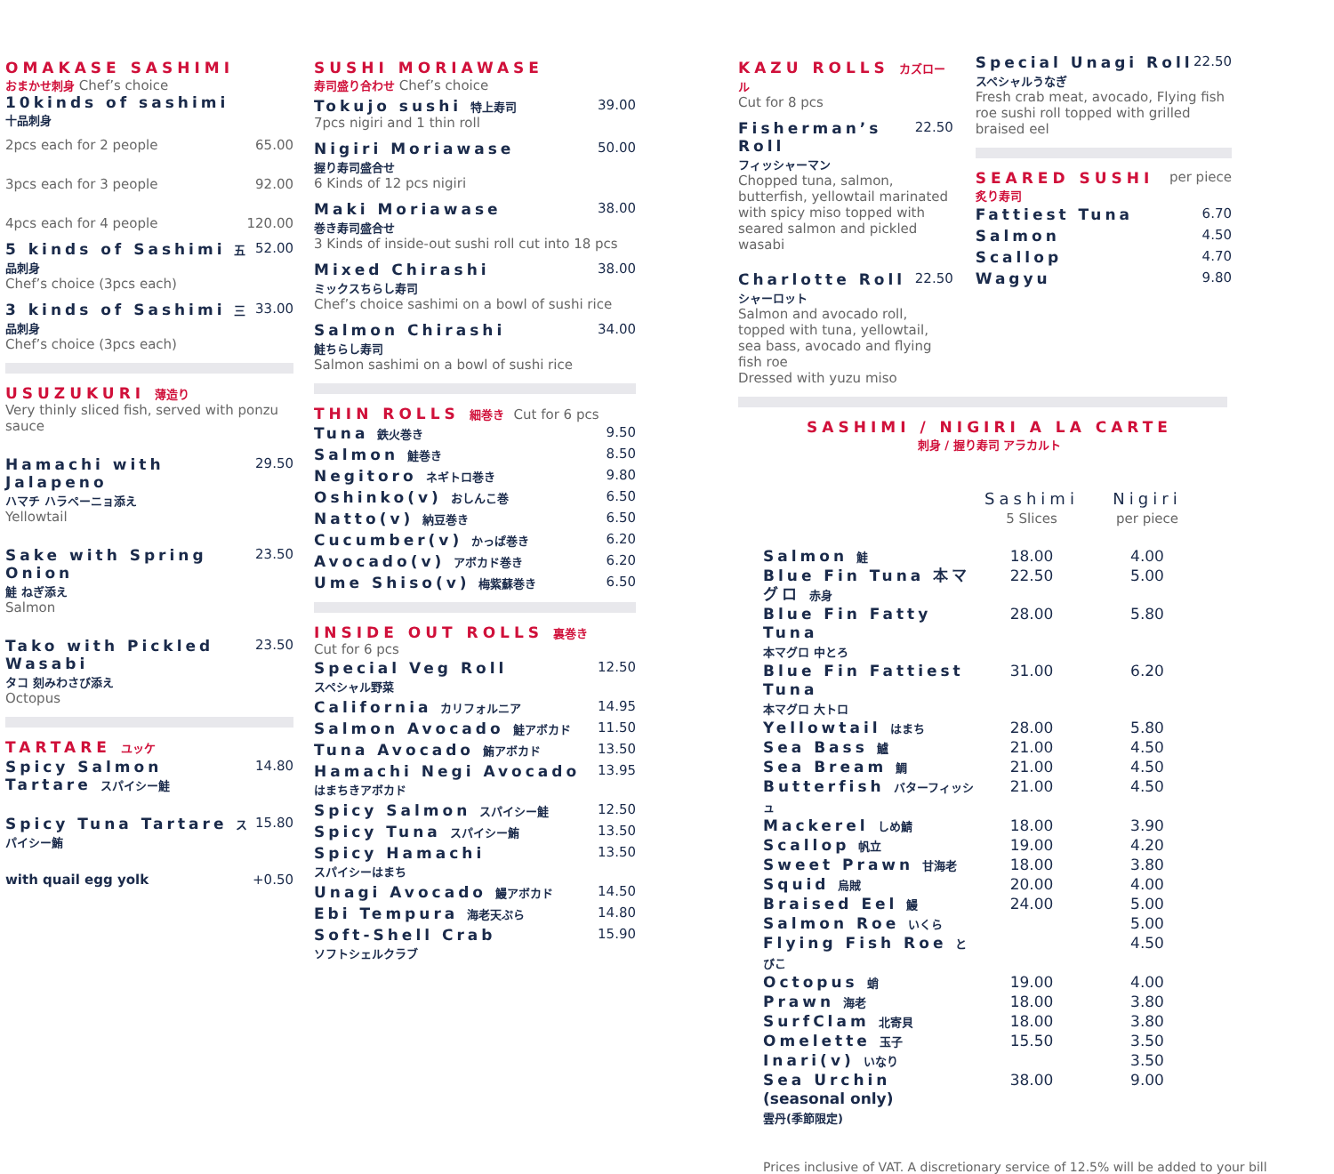OMAKASE SASHIMI
おまかせ刺身 Chef’s choice
10kinds of sashimi
十品刺身
2pcs each for 2 people 65.00
3pcs each for 3 people 92.00
4pcs each for 4 people 120.00
5 kinds of Sashimi 五品刺身 52.00
Chef’s choice (3pcs each)
3 kinds of Sashimi 三品刺身 33.00
Chef’s choice (3pcs each)
USUZUKURI 薄造り
Very thinly sliced fish, served with ponzu sauce
Hamachi with Jalapeno
ハマチ ハラペーニョ添え 29.50
Yellowtail
Sake with Spring Onion
鮭 ねぎ添え 23.50
Salmon
Tako with Pickled Wasabi
タコ 刻みわさび添え 23.50
Octopus
TARTARE ユッケ
Spicy Salmon Tartare スパイシー鮭 14.80
Spicy Tuna Tartare スパイシー鮪 15.80
with quail egg yolk +0.50
SUSHI MORIAWASE
寿司盛り合わせ Chef’s choice
Tokujo sushi 特上寿司 39.00
7pcs nigiri and 1 thin roll
Nigiri Moriawase
握り寿司盛合せ 50.00
6 Kinds of 12 pcs nigiri
Maki Moriawase
巻き寿司盛合せ 38.00
3 Kinds of inside-out sushi roll cut into 18 pcs
Mixed Chirashi
ミックスちらし寿司 38.00
Chef’s choice sashimi on a bowl of sushi rice
Salmon Chirashi
鮭ちらし寿司 34.00
Salmon sashimi on a bowl of sushi rice
THIN ROLLS 細巻き Cut for 6 pcs
Tuna 鉄火巻き 9.50
Salmon 鮭巻き 8.50
Negitoro ネギトロ巻き 9.80
Oshinko(v) おしんこ巻 6.50
Natto(v) 納豆巻き 6.50
Cucumber(v) かっぱ巻き 6.20
Avocado(v) アボカド巻き 6.20
Ume Shiso(v) 梅紫蘇巻き 6.50
INSIDE OUT ROLLS 裏巻き
Cut for 6 pcs
Special Veg Roll
スペシャル野菜 12.50
California カリフォルニア 14.95
Salmon Avocado 鮭アボカド 11.50
Tuna Avocado 鮪アボカド 13.50
Hamachi Negi Avocado
はまちきアボカド 13.95
Spicy Salmon スパイシー鮭 12.50
Spicy Tuna スパイシー鮪 13.50
Spicy Hamachi
スパイシーはまち 13.50
Unagi Avocado 鰻アボカド 14.50
Ebi Tempura 海老天ぷら 14.80
Soft-Shell Crab
ソフトシェルクラブ 15.90
KAZU ROLLS カズロール
Cut for 8 pcs
Fisherman’s Roll
フィッシャーマン 22.50
Chopped tuna, salmon, butterfish, yellowtail marinated with spicy miso topped with seared salmon and pickled wasabi
Charlotte Roll
シャーロット 22.50
Salmon and avocado roll, topped with tuna, yellowtail, sea bass, avocado and flying fish roe
Dressed with yuzu miso
Special Unagi Roll
スペシャルうなぎ 22.50
Fresh crab meat, avocado, Flying fish roe sushi roll topped with grilled braised eel
SEARED SUSHI per piece
炙り寿司
Fattiest Tuna 6.70
Salmon 4.50
Scallop 4.70
Wagyu 9.80
SASHIMI / NIGIRI A LA CARTE
刺身 / 握り寿司 アラカルト
| | Sashimi 5 Slices | Nigiri per piece |
| --- | --- | --- |
| Salmon 鮭 | 18.00 | 4.00 |
| Blue Fin Tuna 本マグロ 赤身 | 22.50 | 5.00 |
| Blue Fin Fatty Tuna 本マグロ 中とろ | 28.00 | 5.80 |
| Blue Fin Fattiest Tuna 本マグロ 大トロ | 31.00 | 6.20 |
| Yellowtail はまち | 28.00 | 5.80 |
| Sea Bass 鱸 | 21.00 | 4.50 |
| Sea Bream 鯛 | 21.00 | 4.50 |
| Butterfish バターフィッシュ | 21.00 | 4.50 |
| Mackerel しめ鯖 | 18.00 | 3.90 |
| Scallop 帆立 | 19.00 | 4.20 |
| Sweet Prawn 甘海老 | 18.00 | 3.80 |
| Squid 烏賊 | 20.00 | 4.00 |
| Braised Eel 鰻 | 24.00 | 5.00 |
| Salmon Roe いくら | | 5.00 |
| Flying Fish Roe とびこ | | 4.50 |
| Octopus 蛸 | 19.00 | 4.00 |
| Prawn 海老 | 18.00 | 3.80 |
| SurfClam 北寄貝 | 18.00 | 3.80 |
| Omelette 玉子 | 15.50 | 3.50 |
| Inari(v) いなり | | 3.50 |
| Sea Urchin (seasonal only) 雲丹(季節限定) | 38.00 | 9.00 |
Prices inclusive of VAT. A discretionary service of 12.5% will be added to your bill